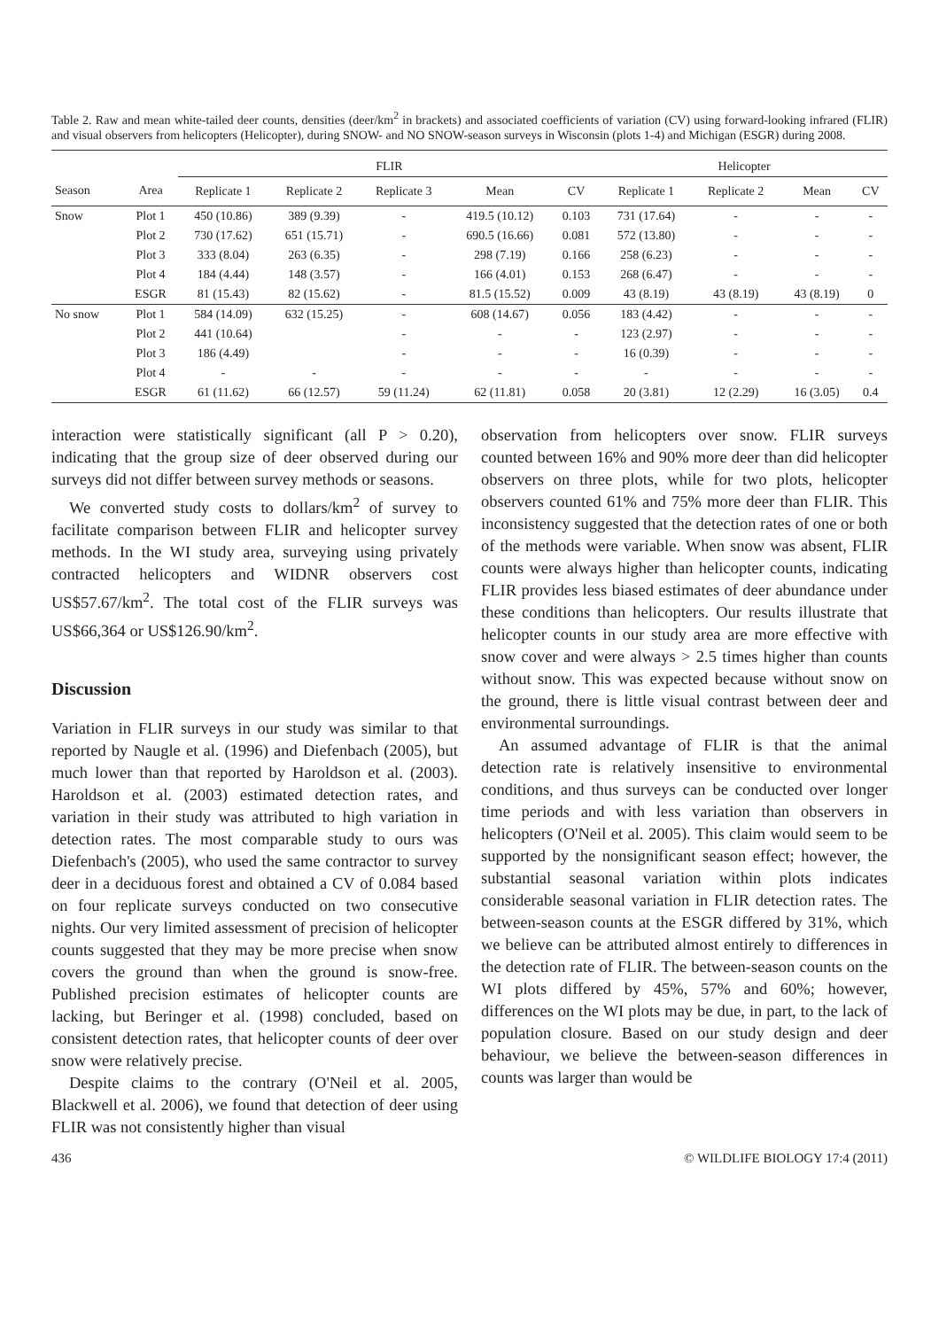Table 2. Raw and mean white-tailed deer counts, densities (deer/km<sup>2</sup> in brackets) and associated coefficients of variation (CV) using forward-looking infrared (FLIR) and visual observers from helicopters (Helicopter), during SNOW- and NO SNOW-season surveys in Wisconsin (plots 1-4) and Michigan (ESGR) during 2008.
| | | FLIR | | | | | Helicopter | | | |
| --- | --- | --- | --- | --- | --- | --- | --- | --- | --- | --- |
| Season | Area | Replicate 1 | Replicate 2 | Replicate 3 | Mean | CV | Replicate 1 | Replicate 2 | Mean | CV |
| Snow | Plot 1 | 450 (10.86) | 389 (9.39) | - | 419.5 (10.12) | 0.103 | 731 (17.64) | - | - | - |
| | Plot 2 | 730 (17.62) | 651 (15.71) | - | 690.5 (16.66) | 0.081 | 572 (13.80) | - | - | - |
| | Plot 3 | 333 (8.04) | 263 (6.35) | - | 298 (7.19) | 0.166 | 258 (6.23) | - | - | - |
| | Plot 4 | 184 (4.44) | 148 (3.57) | - | 166 (4.01) | 0.153 | 268 (6.47) | - | - | - |
| | ESGR | 81 (15.43) | 82 (15.62) | - | 81.5 (15.52) | 0.009 | 43 (8.19) | 43 (8.19) | 43 (8.19) | 0 |
| No snow | Plot 1 | 584 (14.09) | 632 (15.25) | - | 608 (14.67) | 0.056 | 183 (4.42) | - | - | - |
| | Plot 2 | 441 (10.64) | | - | - | - | 123 (2.97) | - | - | - |
| | Plot 3 | 186 (4.49) | | - | - | - | 16 (0.39) | - | - | - |
| | Plot 4 | - | - | - | - | - | - | - | - | - |
| | ESGR | 61 (11.62) | 66 (12.57) | 59 (11.24) | 62 (11.81) | 0.058 | 20 (3.81) | 12 (2.29) | 16 (3.05) | 0.4 |
interaction were statistically significant (all P > 0.20), indicating that the group size of deer observed during our surveys did not differ between survey methods or seasons.
We converted study costs to dollars/km<sup>2</sup> of survey to facilitate comparison between FLIR and helicopter survey methods. In the WI study area, surveying using privately contracted helicopters and WIDNR observers cost US$57.67/km<sup>2</sup>. The total cost of the FLIR surveys was US$66,364 or US$126.90/km<sup>2</sup>.
Discussion
Variation in FLIR surveys in our study was similar to that reported by Naugle et al. (1996) and Diefenbach (2005), but much lower than that reported by Haroldson et al. (2003). Haroldson et al. (2003) estimated detection rates, and variation in their study was attributed to high variation in detection rates. The most comparable study to ours was Diefenbach's (2005), who used the same contractor to survey deer in a deciduous forest and obtained a CV of 0.084 based on four replicate surveys conducted on two consecutive nights. Our very limited assessment of precision of helicopter counts suggested that they may be more precise when snow covers the ground than when the ground is snow-free. Published precision estimates of helicopter counts are lacking, but Beringer et al. (1998) concluded, based on consistent detection rates, that helicopter counts of deer over snow were relatively precise.
Despite claims to the contrary (O'Neil et al. 2005, Blackwell et al. 2006), we found that detection of deer using FLIR was not consistently higher than visual
observation from helicopters over snow. FLIR surveys counted between 16% and 90% more deer than did helicopter observers on three plots, while for two plots, helicopter observers counted 61% and 75% more deer than FLIR. This inconsistency suggested that the detection rates of one or both of the methods were variable. When snow was absent, FLIR counts were always higher than helicopter counts, indicating FLIR provides less biased estimates of deer abundance under these conditions than helicopters. Our results illustrate that helicopter counts in our study area are more effective with snow cover and were always > 2.5 times higher than counts without snow. This was expected because without snow on the ground, there is little visual contrast between deer and environmental surroundings.
An assumed advantage of FLIR is that the animal detection rate is relatively insensitive to environmental conditions, and thus surveys can be conducted over longer time periods and with less variation than observers in helicopters (O'Neil et al. 2005). This claim would seem to be supported by the nonsignificant season effect; however, the substantial seasonal variation within plots indicates considerable seasonal variation in FLIR detection rates. The between-season counts at the ESGR differed by 31%, which we believe can be attributed almost entirely to differences in the detection rate of FLIR. The between-season counts on the WI plots differed by 45%, 57% and 60%; however, differences on the WI plots may be due, in part, to the lack of population closure. Based on our study design and deer behaviour, we believe the between-season differences in counts was larger than would be
436 © WILDLIFE BIOLOGY 17:4 (2011)